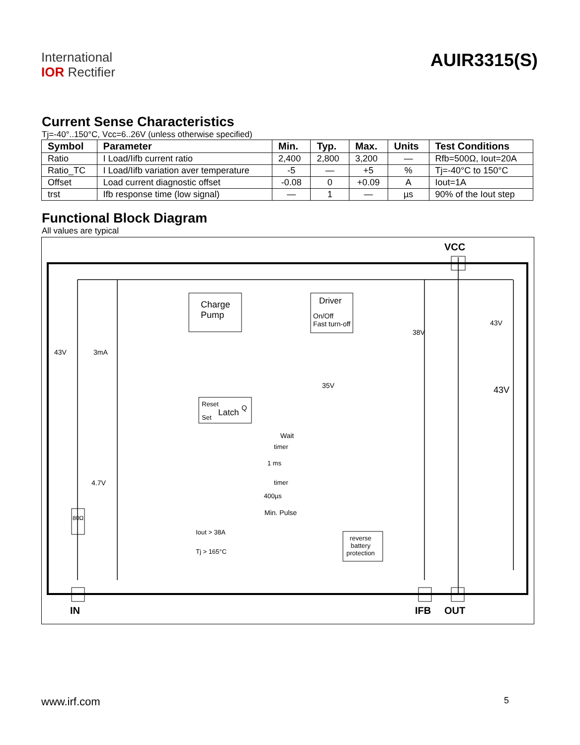International
IOR Rectifier
AUIR3315(S)
Current Sense Characteristics
Tj=-40°..150°C, Vcc=6..26V (unless otherwise specified)
| Symbol | Parameter | Min. | Typ. | Max. | Units | Test Conditions |
| --- | --- | --- | --- | --- | --- | --- |
| Ratio | I Load/Iifb current ratio | 2,400 | 2,800 | 3,200 | — | Rfb=500Ω, Iout=20A |
| Ratio_TC | I Load/Iifb variation aver temperature | -5 | — | +5 | % | Tj=-40°C to 150°C |
| Offset | Load current diagnostic offset | -0.08 | 0 | +0.09 | A | Iout=1A |
| trst | Ifb response time (low signal) | — | 1 | — | µs | 90% of the Iout step |
Functional Block Diagram
All values are typical
VCC
Charge
Pump
Driver
On/Off
Fast turn-off 43V
38V
43V 3mA
35V 43V
Reset
Latch Q
Set
Wait
timer
1 ms
4.7V timer
400µs
Min. Pulse
80Ω
Iout > 38A
Tj > 165°C
reverse
battery
protection
IN IFB OUT
www.irf.com 5